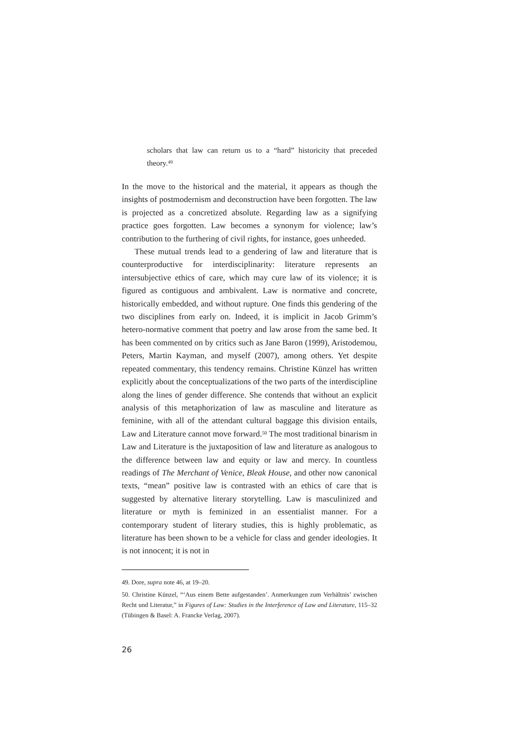scholars that law can return us to a “hard” historicity that preceded theory.<sup>49</sup>
In the move to the historical and the material, it appears as though the insights of postmodernism and deconstruction have been forgotten. The law is projected as a concretized absolute. Regarding law as a signifying practice goes forgotten. Law becomes a synonym for violence; law’s contribution to the furthering of civil rights, for instance, goes unheeded.
These mutual trends lead to a gendering of law and literature that is counterproductive for interdisciplinarity: literature represents an intersubjective ethics of care, which may cure law of its violence; it is figured as contiguous and ambivalent. Law is normative and concrete, historically embedded, and without rupture. One finds this gendering of the two disciplines from early on. Indeed, it is implicit in Jacob Grimm’s hetero-normative comment that poetry and law arose from the same bed. It has been commented on by critics such as Jane Baron (1999), Aristodemou, Peters, Martin Kayman, and myself (2007), among others. Yet despite repeated commentary, this tendency remains. Christine Künzel has written explicitly about the conceptualizations of the two parts of the interdiscipline along the lines of gender difference. She contends that without an explicit analysis of this metaphorization of law as masculine and literature as feminine, with all of the attendant cultural baggage this division entails, Law and Literature cannot move forward.<sup>50</sup> The most traditional binarism in Law and Literature is the juxtaposition of law and literature as analogous to the difference between law and equity or law and mercy. In countless readings of The Merchant of Venice, Bleak House, and other now canonical texts, “mean” positive law is contrasted with an ethics of care that is suggested by alternative literary storytelling. Law is masculinized and literature or myth is feminized in an essentialist manner. For a contemporary student of literary studies, this is highly problematic, as literature has been shown to be a vehicle for class and gender ideologies. It is not innocent; it is not in
49. Dore, supra note 46, at 19–20.
50. Christine Künzel, “‘Aus einem Bette aufgestanden’. Anmerkungen zum Verhältnis’ zwischen Recht und Literatur,” in Figures of Law: Studies in the Interference of Law and Literature, 115–32 (Tübingen & Basel: A. Francke Verlag, 2007).
26